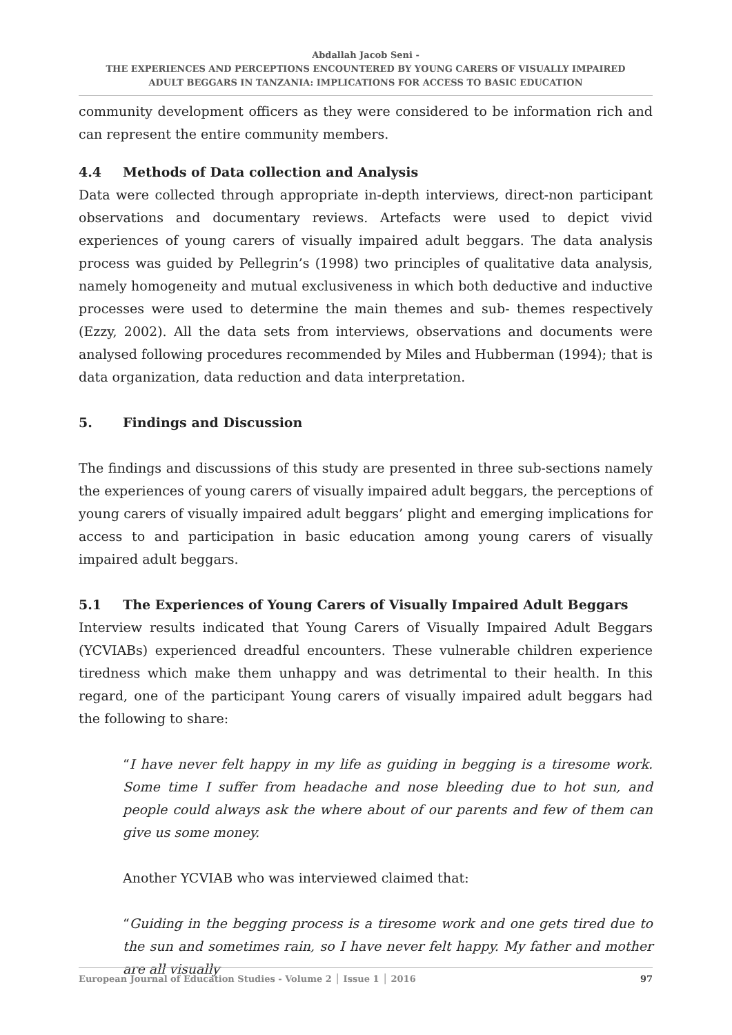Abdallah Jacob Seni -
THE EXPERIENCES AND PERCEPTIONS ENCOUNTERED BY YOUNG CARERS OF VISUALLY IMPAIRED
ADULT BEGGARS IN TANZANIA: IMPLICATIONS FOR ACCESS TO BASIC EDUCATION
community development officers as they were considered to be information rich and can represent the entire community members.
4.4 Methods of Data collection and Analysis
Data were collected through appropriate in-depth interviews, direct-non participant observations and documentary reviews. Artefacts were used to depict vivid experiences of young carers of visually impaired adult beggars. The data analysis process was guided by Pellegrin’s (1998) two principles of qualitative data analysis, namely homogeneity and mutual exclusiveness in which both deductive and inductive processes were used to determine the main themes and sub- themes respectively (Ezzy, 2002). All the data sets from interviews, observations and documents were analysed following procedures recommended by Miles and Hubberman (1994); that is data organization, data reduction and data interpretation.
5. Findings and Discussion
The findings and discussions of this study are presented in three sub-sections namely the experiences of young carers of visually impaired adult beggars, the perceptions of young carers of visually impaired adult beggars’ plight and emerging implications for access to and participation in basic education among young carers of visually impaired adult beggars.
5.1 The Experiences of Young Carers of Visually Impaired Adult Beggars
Interview results indicated that Young Carers of Visually Impaired Adult Beggars (YCVIABs) experienced dreadful encounters. These vulnerable children experience tiredness which make them unhappy and was detrimental to their health. In this regard, one of the participant Young carers of visually impaired adult beggars had the following to share:
“I have never felt happy in my life as guiding in begging is a tiresome work. Some time I suffer from headache and nose bleeding due to hot sun, and people could always ask the where about of our parents and few of them can give us some money.
Another YCVIAB who was interviewed claimed that:
“Guiding in the begging process is a tiresome work and one gets tired due to the sun and sometimes rain, so I have never felt happy. My father and mother are all visually
European Journal of Education Studies - Volume 2 │ Issue 1 │ 2016 97